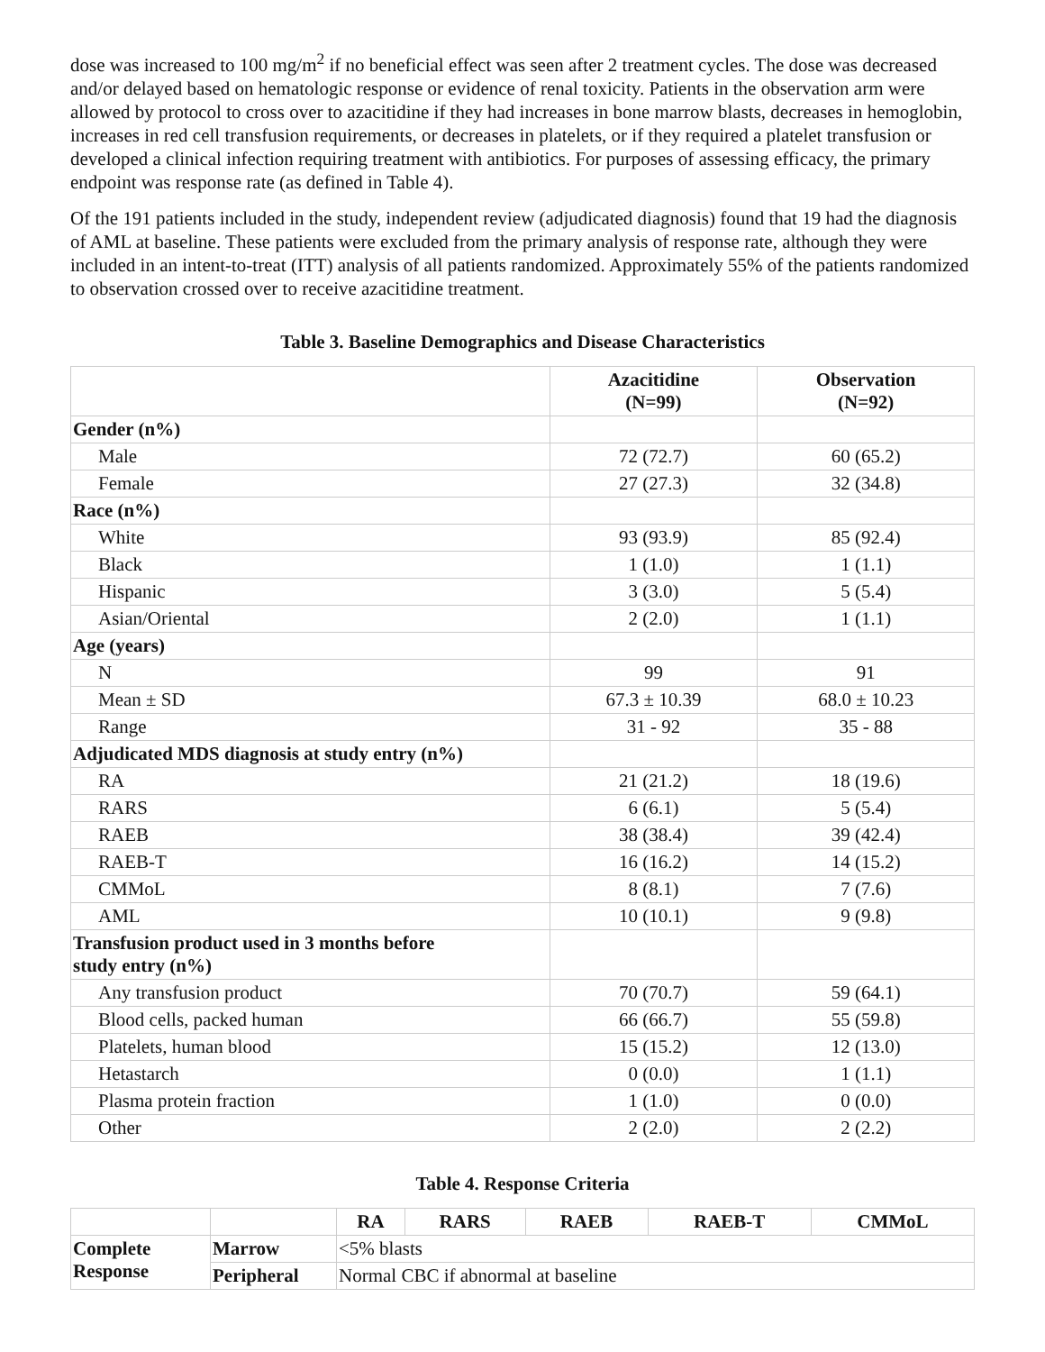dose was increased to 100 mg/m<sup>2</sup> if no beneficial effect was seen after 2 treatment cycles. The dose was decreased and/or delayed based on hematologic response or evidence of renal toxicity. Patients in the observation arm were allowed by protocol to cross over to azacitidine if they had increases in bone marrow blasts, decreases in hemoglobin, increases in red cell transfusion requirements, or decreases in platelets, or if they required a platelet transfusion or developed a clinical infection requiring treatment with antibiotics. For purposes of assessing efficacy, the primary endpoint was response rate (as defined in Table 4).
Of the 191 patients included in the study, independent review (adjudicated diagnosis) found that 19 had the diagnosis of AML at baseline. These patients were excluded from the primary analysis of response rate, although they were included in an intent-to-treat (ITT) analysis of all patients randomized. Approximately 55% of the patients randomized to observation crossed over to receive azacitidine treatment.
Table 3. Baseline Demographics and Disease Characteristics
| | Azacitidine (N=99) | Observation (N=92) |
| --- | --- | --- |
| Gender (n%) | | |
| Male | 72 (72.7) | 60 (65.2) |
| Female | 27 (27.3) | 32 (34.8) |
| Race (n%) | | |
| White | 93 (93.9) | 85 (92.4) |
| Black | 1 (1.0) | 1 (1.1) |
| Hispanic | 3 (3.0) | 5 (5.4) |
| Asian/Oriental | 2 (2.0) | 1 (1.1) |
| Age (years) | | |
| N | 99 | 91 |
| Mean ± SD | 67.3 ± 10.39 | 68.0 ± 10.23 |
| Range | 31 - 92 | 35 - 88 |
| Adjudicated MDS diagnosis at study entry (n%) | | |
| RA | 21 (21.2) | 18 (19.6) |
| RARS | 6 (6.1) | 5 (5.4) |
| RAEB | 38 (38.4) | 39 (42.4) |
| RAEB-T | 16 (16.2) | 14 (15.2) |
| CMMoL | 8 (8.1) | 7 (7.6) |
| AML | 10 (10.1) | 9 (9.8) |
| Transfusion product used in 3 months before study entry (n%) | | |
| Any transfusion product | 70 (70.7) | 59 (64.1) |
| Blood cells, packed human | 66 (66.7) | 55 (59.8) |
| Platelets, human blood | 15 (15.2) | 12 (13.0) |
| Hetastarch | 0 (0.0) | 1 (1.1) |
| Plasma protein fraction | 1 (1.0) | 0 (0.0) |
| Other | 2 (2.0) | 2 (2.2) |
Table 4. Response Criteria
| | | RA | RARS | RAEB | RAEB-T | CMMoL |
| --- | --- | --- | --- | --- | --- | --- |
| Complete Response | Marrow | <5% blasts | | | | |
| | Peripheral | Normal CBC if abnormal at baseline | | | | |